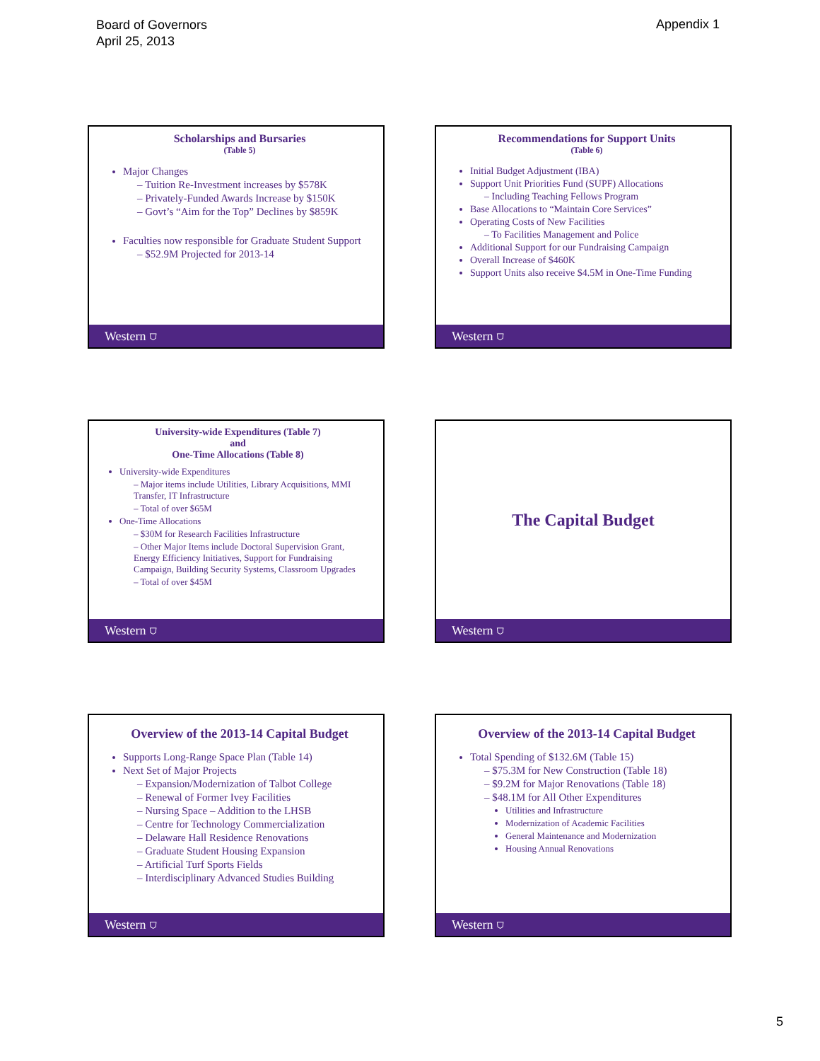Board of Governors
April 25, 2013
Appendix 1
Scholarships and Bursaries
(Table 5)
Major Changes
– Tuition Re-Investment increases by $578K
– Privately-Funded Awards Increase by $150K
– Govt’s “Aim for the Top” Declines by $859K
Faculties now responsible for Graduate Student Support
– $52.9M Projected for 2013-14
Western ⛉
Recommendations for Support Units
(Table 6)
Initial Budget Adjustment (IBA)
Support Unit Priorities Fund (SUPF) Allocations
– Including Teaching Fellows Program
Base Allocations to “Maintain Core Services”
Operating Costs of New Facilities
– To Facilities Management and Police
Additional Support for our Fundraising Campaign
Overall Increase of $460K
Support Units also receive $4.5M in One-Time Funding
Western ⛉
University-wide Expenditures (Table 7)
and
One-Time Allocations (Table 8)
University-wide Expenditures
– Major items include Utilities, Library Acquisitions, MMI Transfer, IT Infrastructure
– Total of over $65M
One-Time Allocations
– $30M for Research Facilities Infrastructure
– Other Major Items include Doctoral Supervision Grant, Energy Efficiency Initiatives, Support for Fundraising Campaign, Building Security Systems, Classroom Upgrades
– Total of over $45M
Western ⛉
The Capital Budget
Western ⛉
Overview of the 2013-14 Capital Budget
Supports Long-Range Space Plan (Table 14)
Next Set of Major Projects
– Expansion/Modernization of Talbot College
– Renewal of Former Ivey Facilities
– Nursing Space – Addition to the LHSB
– Centre for Technology Commercialization
– Delaware Hall Residence Renovations
– Graduate Student Housing Expansion
– Artificial Turf Sports Fields
– Interdisciplinary Advanced Studies Building
Western ⛉
Overview of the 2013-14 Capital Budget
Total Spending of $132.6M (Table 15)
– $75.3M for New Construction (Table 18)
– $9.2M for Major Renovations (Table 18)
– $48.1M for All Other Expenditures
Utilities and Infrastructure
Modernization of Academic Facilities
General Maintenance and Modernization
Housing Annual Renovations
Western ⛉
5